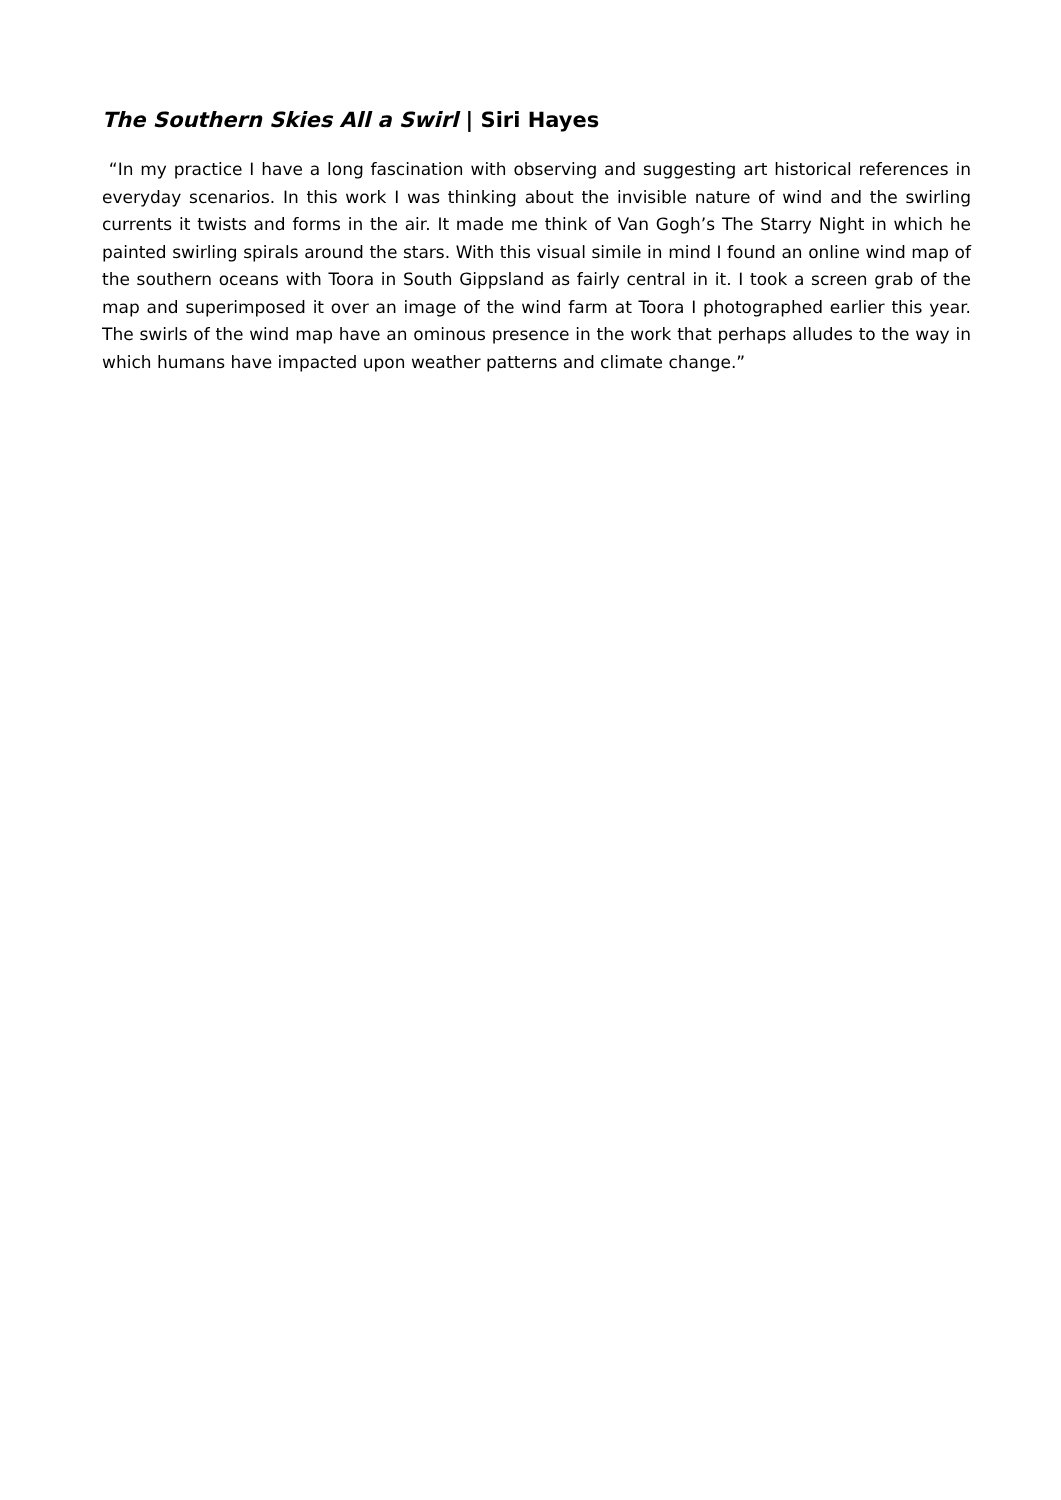The Southern Skies All a Swirl | Siri Hayes
“In my practice I have a long fascination with observing and suggesting art historical references in everyday scenarios. In this work I was thinking about the invisible nature of wind and the swirling currents it twists and forms in the air. It made me think of Van Gogh’s The Starry Night in which he painted swirling spirals around the stars. With this visual simile in mind I found an online wind map of the southern oceans with Toora in South Gippsland as fairly central in it. I took a screen grab of the map and superimposed it over an image of the wind farm at Toora I photographed earlier this year. The swirls of the wind map have an ominous presence in the work that perhaps alludes to the way in which humans have impacted upon weather patterns and climate change.”